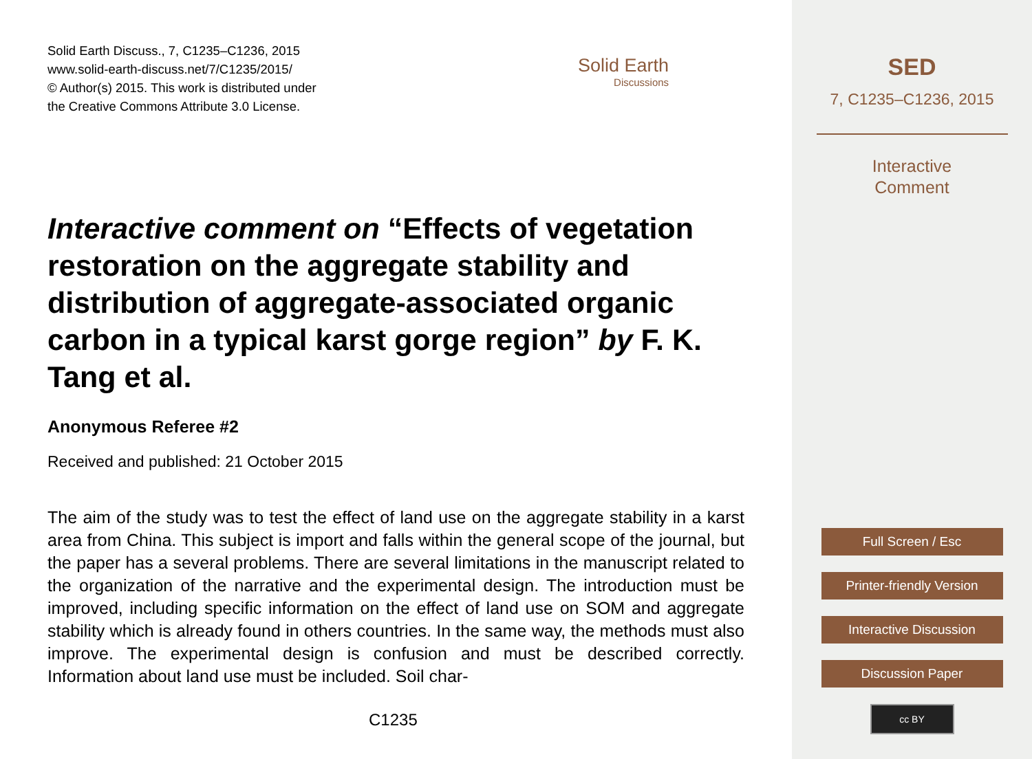Solid Earth Discuss., 7, C1235–C1236, 2015
www.solid-earth-discuss.net/7/C1235/2015/
© Author(s) 2015. This work is distributed under
the Creative Commons Attribute 3.0 License.
Solid Earth
Discussions
Interactive comment on “Effects of vegetation restoration on the aggregate stability and distribution of aggregate-associated organic carbon in a typical karst gorge region” by F. K. Tang et al.
Anonymous Referee #2
Received and published: 21 October 2015
The aim of the study was to test the effect of land use on the aggregate stability in a karst area from China. This subject is import and falls within the general scope of the journal, but the paper has a several problems. There are several limitations in the manuscript related to the organization of the narrative and the experimental design. The introduction must be improved, including specific information on the effect of land use on SOM and aggregate stability which is already found in others countries. In the same way, the methods must also improve. The experimental design is confusion and must be described correctly. Information about land use must be included. Soil char-
C1235
SED
7, C1235–C1236, 2015
Interactive
Comment
Full Screen / Esc
Printer-friendly Version
Interactive Discussion
Discussion Paper
cc BY